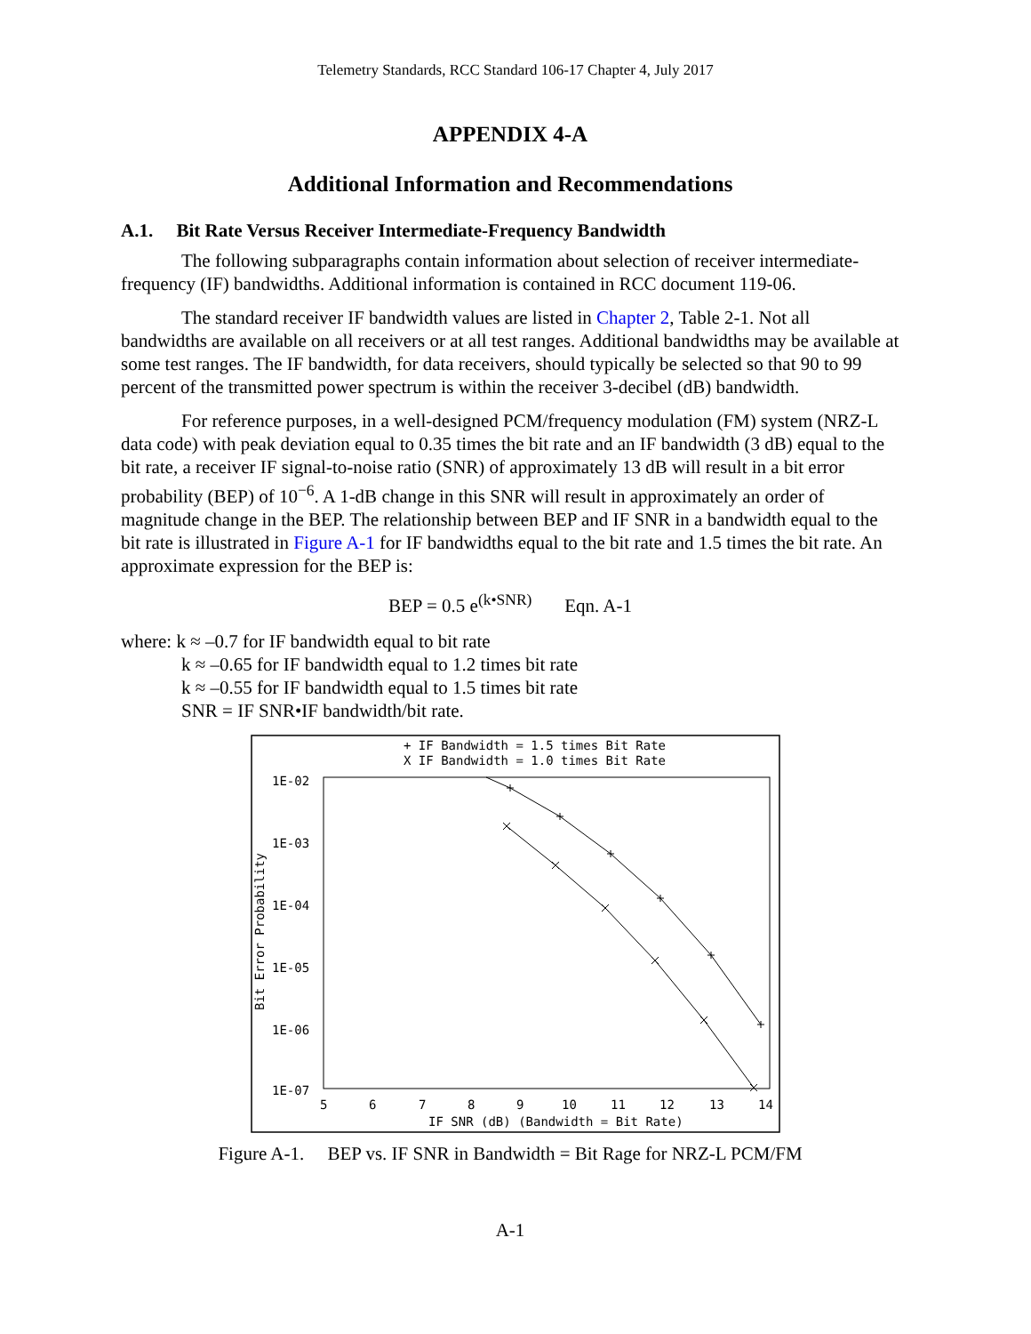Telemetry Standards, RCC Standard 106-17 Chapter 4, July 2017
APPENDIX 4-A
Additional Information and Recommendations
A.1. Bit Rate Versus Receiver Intermediate-Frequency Bandwidth
The following subparagraphs contain information about selection of receiver intermediate-frequency (IF) bandwidths. Additional information is contained in RCC document 119-06.
The standard receiver IF bandwidth values are listed in Chapter 2, Table 2-1. Not all bandwidths are available on all receivers or at all test ranges. Additional bandwidths may be available at some test ranges. The IF bandwidth, for data receivers, should typically be selected so that 90 to 99 percent of the transmitted power spectrum is within the receiver 3-decibel (dB) bandwidth.
For reference purposes, in a well-designed PCM/frequency modulation (FM) system (NRZ-L data code) with peak deviation equal to 0.35 times the bit rate and an IF bandwidth (3 dB) equal to the bit rate, a receiver IF signal-to-noise ratio (SNR) of approximately 13 dB will result in a bit error probability (BEP) of 10<sup>−6</sup>. A 1-dB change in this SNR will result in approximately an order of magnitude change in the BEP. The relationship between BEP and IF SNR in a bandwidth equal to the bit rate is illustrated in Figure A-1 for IF bandwidths equal to the bit rate and 1.5 times the bit rate. An approximate expression for the BEP is:
BEP = 0.5 e<sup>(k•SNR)</sup> Eqn. A-1
where: k ≈ –0.7 for IF bandwidth equal to bit rate
k ≈ –0.65 for IF bandwidth equal to 1.2 times bit rate
k ≈ –0.55 for IF bandwidth equal to 1.5 times bit rate
SNR = IF SNR•IF bandwidth/bit rate.
+ IF Bandwidth = 1.5 times Bit Rate
X IF Bandwidth = 1.0 times Bit Rate
1E-02
1E-03
1E-04
1E-05
1E-06
1E-07
5
6
7
8
9
10
11
12
13
14
IF SNR (dB) (Bandwidth = Bit Rate)
Bit Error Probability
Figure A-1. BEP vs. IF SNR in Bandwidth = Bit Rage for NRZ-L PCM/FM
A-1